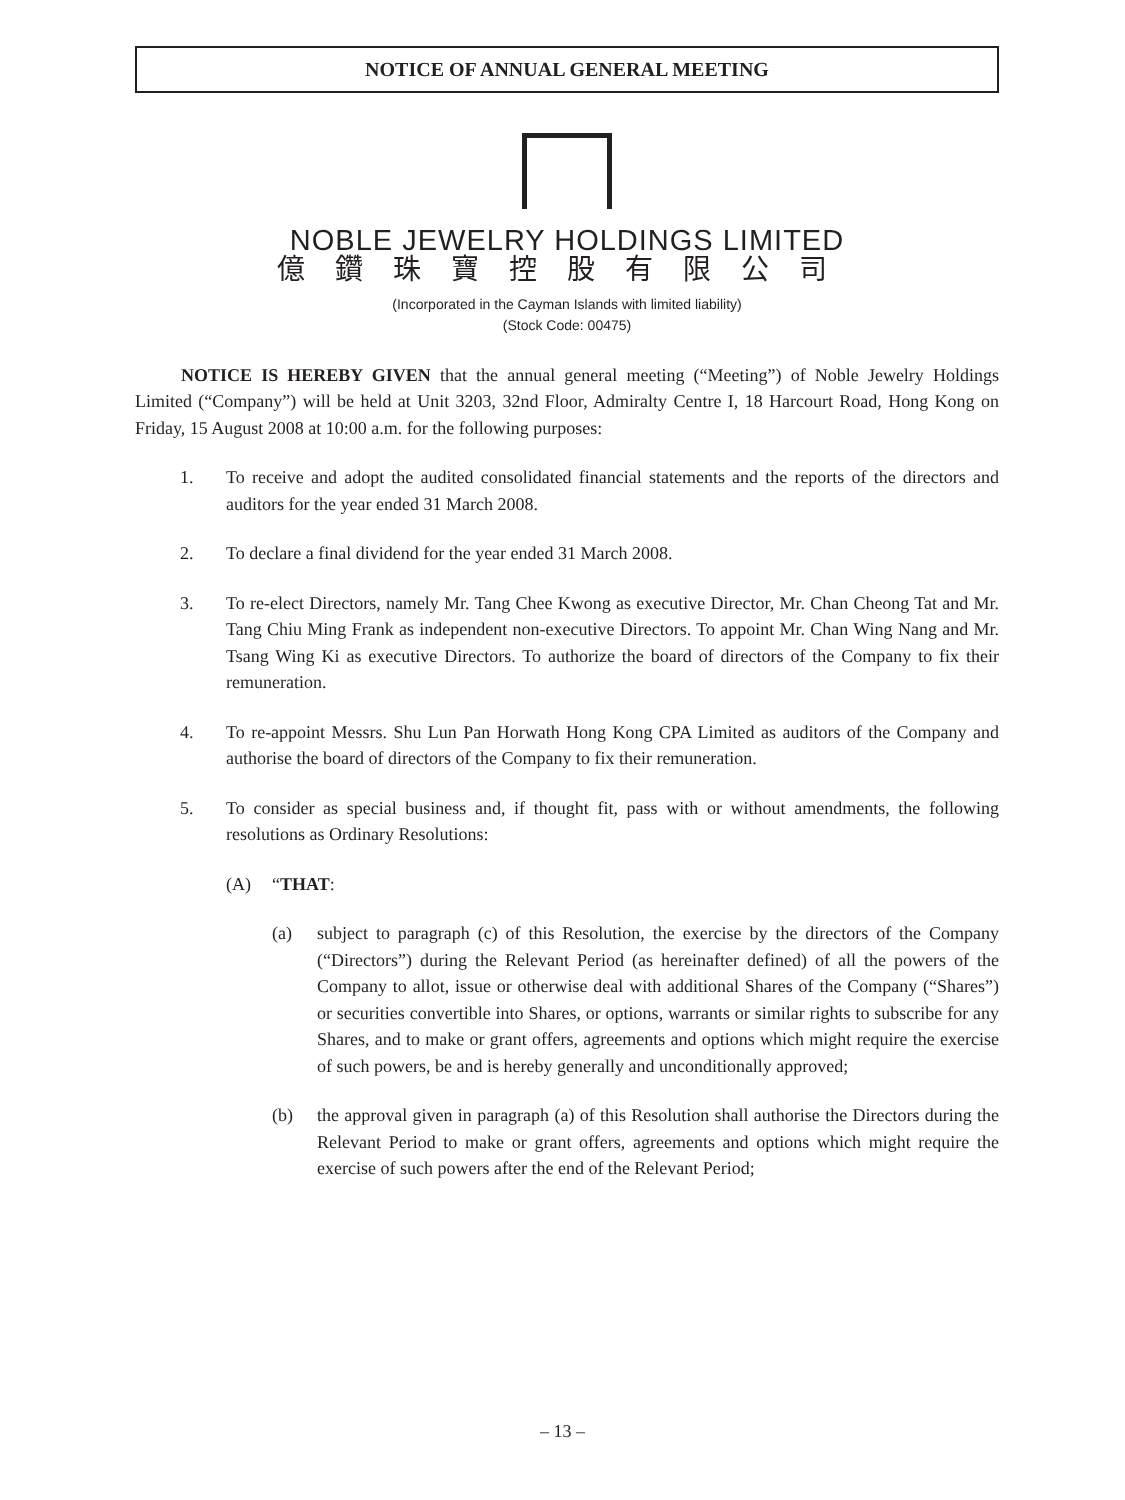NOTICE OF ANNUAL GENERAL MEETING
NOBLE JEWELRY HOLDINGS LIMITED
億鑽珠寶控股有限公司
(Incorporated in the Cayman Islands with limited liability)
(Stock Code: 00475)
NOTICE IS HEREBY GIVEN that the annual general meeting (“Meeting”) of Noble Jewelry Holdings Limited (“Company”) will be held at Unit 3203, 32nd Floor, Admiralty Centre I, 18 Harcourt Road, Hong Kong on Friday, 15 August 2008 at 10:00 a.m. for the following purposes:
1. To receive and adopt the audited consolidated financial statements and the reports of the directors and auditors for the year ended 31 March 2008.
2. To declare a final dividend for the year ended 31 March 2008.
3. To re-elect Directors, namely Mr. Tang Chee Kwong as executive Director, Mr. Chan Cheong Tat and Mr. Tang Chiu Ming Frank as independent non-executive Directors. To appoint Mr. Chan Wing Nang and Mr. Tsang Wing Ki as executive Directors. To authorize the board of directors of the Company to fix their remuneration.
4. To re-appoint Messrs. Shu Lun Pan Horwath Hong Kong CPA Limited as auditors of the Company and authorise the board of directors of the Company to fix their remuneration.
5. To consider as special business and, if thought fit, pass with or without amendments, the following resolutions as Ordinary Resolutions:
(A) “THAT:
(a) subject to paragraph (c) of this Resolution, the exercise by the directors of the Company (“Directors”) during the Relevant Period (as hereinafter defined) of all the powers of the Company to allot, issue or otherwise deal with additional Shares of the Company (“Shares”) or securities convertible into Shares, or options, warrants or similar rights to subscribe for any Shares, and to make or grant offers, agreements and options which might require the exercise of such powers, be and is hereby generally and unconditionally approved;
(b) the approval given in paragraph (a) of this Resolution shall authorise the Directors during the Relevant Period to make or grant offers, agreements and options which might require the exercise of such powers after the end of the Relevant Period;
– 13 –